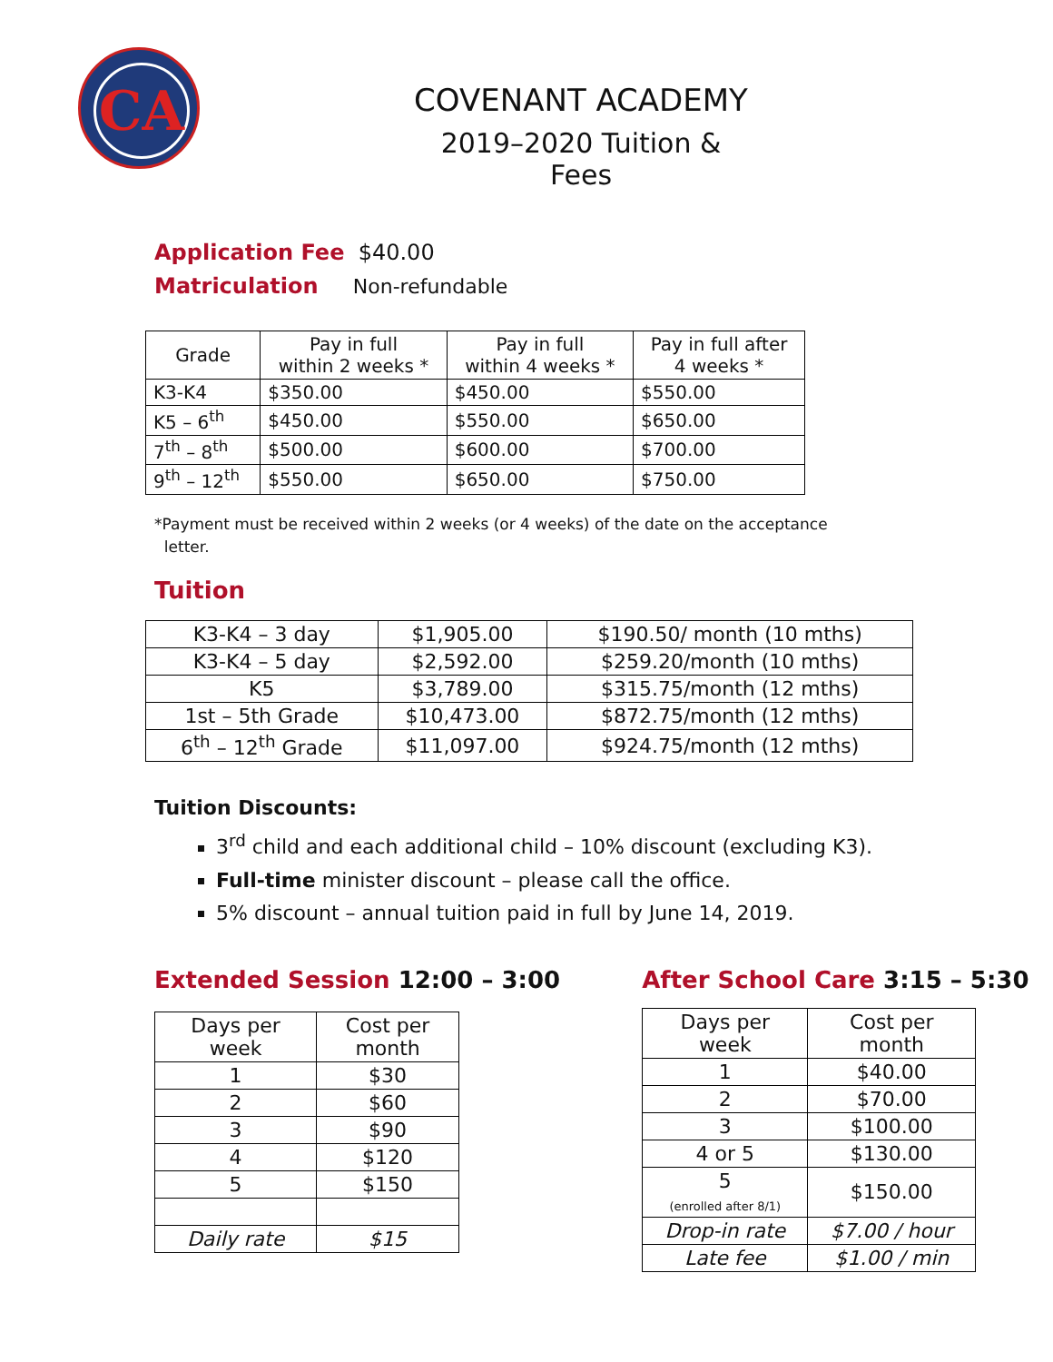CA
COVENANT ACADEMY
2019–2020 Tuition & Fees
Application Fee $40.00
Matriculation Non-refundable
| Grade | Pay in full within 2 weeks * | Pay in full within 4 weeks * | Pay in full after 4 weeks * |
| K3-K4 | $350.00 | $450.00 | $550.00 |
| K5 – 6<sup>th</sup> | $450.00 | $550.00 | $650.00 |
| 7<sup>th</sup> – 8<sup>th</sup> | $500.00 | $600.00 | $700.00 |
| 9<sup>th</sup> – 12<sup>th</sup> | $550.00 | $650.00 | $750.00 |
*Payment must be received within 2 weeks (or 4 weeks) of the date on the acceptance
letter.
Tuition
| K3-K4 – 3 day | $1,905.00 | $190.50/ month (10 mths) |
| K3-K4 – 5 day | $2,592.00 | $259.20/month (10 mths) |
| K5 | $3,789.00 | $315.75/month (12 mths) |
| 1st – 5th Grade | $10,473.00 | $872.75/month (12 mths) |
| 6<sup>th</sup> – 12<sup>th</sup> Grade | $11,097.00 | $924.75/month (12 mths) |
Tuition Discounts:
3<sup>rd</sup> child and each additional child – 10% discount (excluding K3).
Full-time minister discount – please call the office.
5% discount – annual tuition paid in full by June 14, 2019.
Extended Session 12:00 – 3:00
| Days per week | Cost per month |
| 1 | $30 |
| 2 | $60 |
| 3 | $90 |
| 4 | $120 |
| 5 | $150 |
| Daily rate | $15 |
After School Care 3:15 – 5:30
| Days per week | Cost per month |
| 1 | $40.00 |
| 2 | $70.00 |
| 3 | $100.00 |
| 4 or 5 | $130.00 |
| 5 (enrolled after 8/1) | $150.00 |
| Drop-in rate | $7.00 / hour |
| Late fee | $1.00 / min |